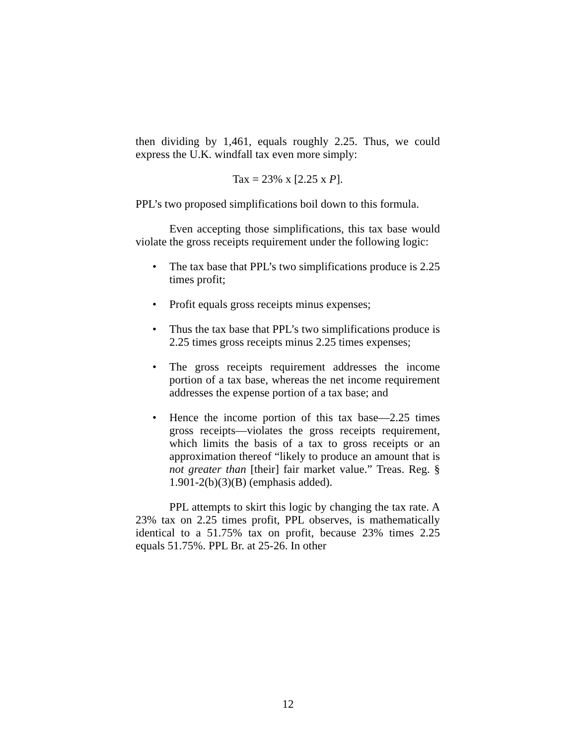then dividing by 1,461, equals roughly 2.25. Thus, we could express the U.K. windfall tax even more simply:
Tax = 23% x [2.25 x P].
PPL’s two proposed simplifications boil down to this formula.
Even accepting those simplifications, this tax base would violate the gross receipts requirement under the following logic:
• The tax base that PPL’s two simplifications produce is 2.25 times profit;
• Profit equals gross receipts minus expenses;
• Thus the tax base that PPL’s two simplifications produce is 2.25 times gross receipts minus 2.25 times expenses;
• The gross receipts requirement addresses the income portion of a tax base, whereas the net income requirement addresses the expense portion of a tax base; and
• Hence the income portion of this tax base—2.25 times gross receipts—violates the gross receipts requirement, which limits the basis of a tax to gross receipts or an approximation thereof “likely to produce an amount that is not greater than [their] fair market value.” Treas. Reg. § 1.901-2(b)(3)(B) (emphasis added).
PPL attempts to skirt this logic by changing the tax rate. A 23% tax on 2.25 times profit, PPL observes, is mathematically identical to a 51.75% tax on profit, because 23% times 2.25 equals 51.75%. PPL Br. at 25-26. In other
12